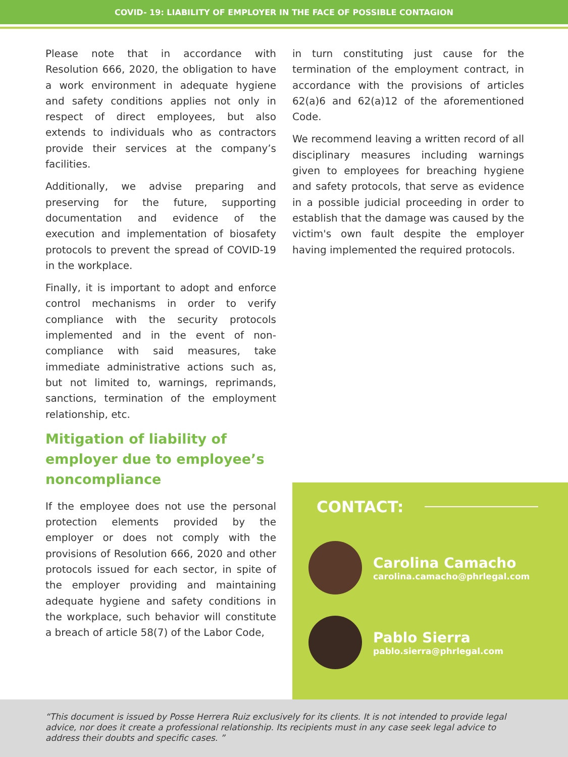COVID- 19: LIABILITY OF EMPLOYER IN THE FACE OF POSSIBLE CONTAGION
Please note that in accordance with Resolution 666, 2020, the obligation to have a work environment in adequate hygiene and safety conditions applies not only in respect of direct employees, but also extends to individuals who as contractors provide their services at the company’s facilities.
Additionally, we advise preparing and preserving for the future, supporting documentation and evidence of the execution and implementation of biosafety protocols to prevent the spread of COVID-19 in the workplace.
Finally, it is important to adopt and enforce control mechanisms in order to verify compliance with the security protocols implemented and in the event of non-compliance with said measures, take immediate administrative actions such as, but not limited to, warnings, reprimands, sanctions, termination of the employment relationship, etc.
Mitigation of liability of employer due to employee’s noncompliance
If the employee does not use the personal protection elements provided by the employer or does not comply with the provisions of Resolution 666, 2020 and other protocols issued for each sector, in spite of the employer providing and maintaining adequate hygiene and safety conditions in the workplace, such behavior will constitute a breach of article 58(7) of the Labor Code,
in turn constituting just cause for the termination of the employment contract, in accordance with the provisions of articles 62(a)6 and 62(a)12 of the aforementioned Code.
We recommend leaving a written record of all disciplinary measures including warnings given to employees for breaching hygiene and safety protocols, that serve as evidence in a possible judicial proceeding in order to establish that the damage was caused by the victim's own fault despite the employer having implemented the required protocols.
CONTACT:
Carolina Camacho
carolina.camacho@phrlegal.com
Pablo Sierra
pablo.sierra@phrlegal.com
“This document is issued by Posse Herrera Ruiz exclusively for its clients. It is not intended to provide legal advice, nor does it create a professional relationship. Its recipients must in any case seek legal advice to address their doubts and specific cases. ”